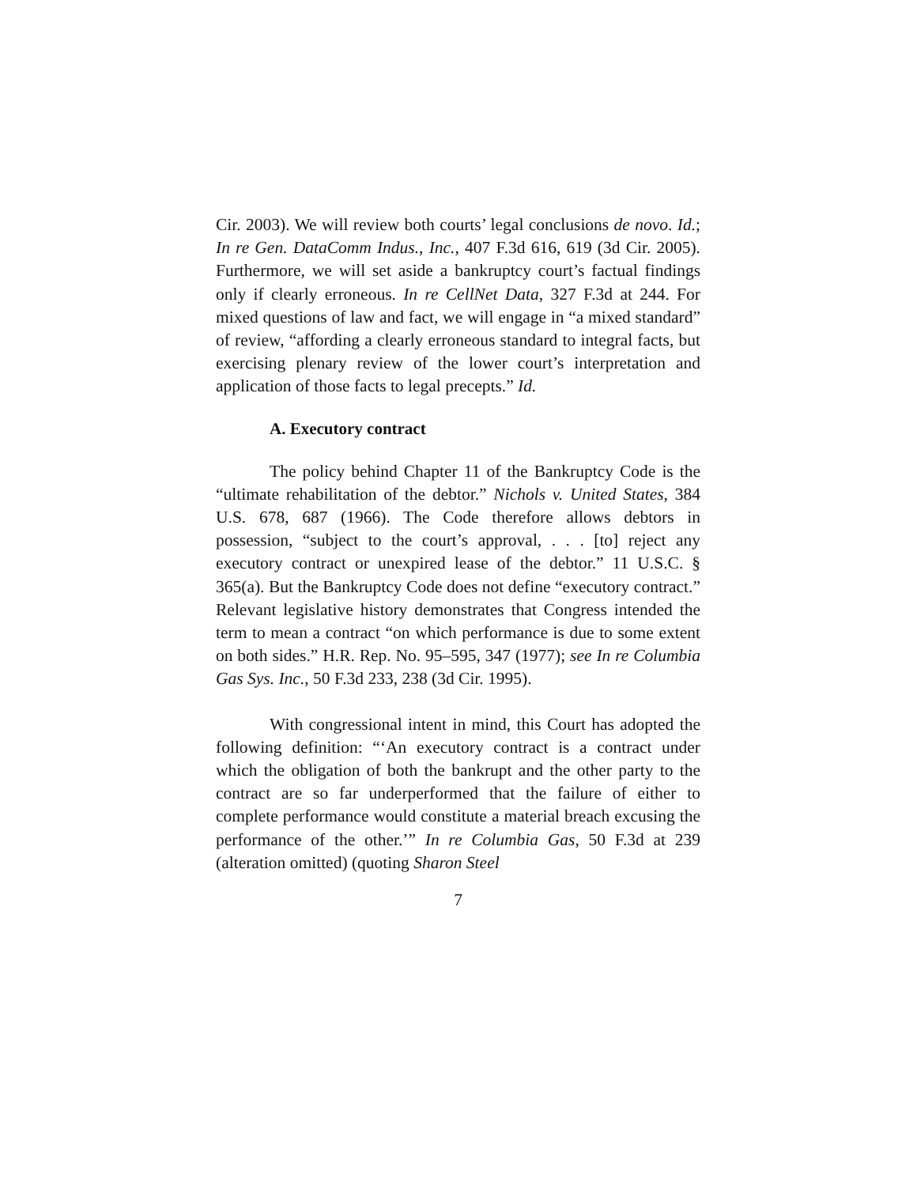Cir. 2003). We will review both courts’ legal conclusions de novo. Id.; In re Gen. DataComm Indus., Inc., 407 F.3d 616, 619 (3d Cir. 2005). Furthermore, we will set aside a bankruptcy court’s factual findings only if clearly erroneous. In re CellNet Data, 327 F.3d at 244. For mixed questions of law and fact, we will engage in “a mixed standard” of review, “affording a clearly erroneous standard to integral facts, but exercising plenary review of the lower court’s interpretation and application of those facts to legal precepts.” Id.
A. Executory contract
The policy behind Chapter 11 of the Bankruptcy Code is the “ultimate rehabilitation of the debtor.” Nichols v. United States, 384 U.S. 678, 687 (1966). The Code therefore allows debtors in possession, “subject to the court’s approval, . . . [to] reject any executory contract or unexpired lease of the debtor.” 11 U.S.C. § 365(a). But the Bankruptcy Code does not define “executory contract.” Relevant legislative history demonstrates that Congress intended the term to mean a contract “on which performance is due to some extent on both sides.” H.R. Rep. No. 95–595, 347 (1977); see In re Columbia Gas Sys. Inc., 50 F.3d 233, 238 (3d Cir. 1995).
With congressional intent in mind, this Court has adopted the following definition: “‘An executory contract is a contract under which the obligation of both the bankrupt and the other party to the contract are so far underperformed that the failure of either to complete performance would constitute a material breach excusing the performance of the other.’” In re Columbia Gas, 50 F.3d at 239 (alteration omitted) (quoting Sharon Steel
7